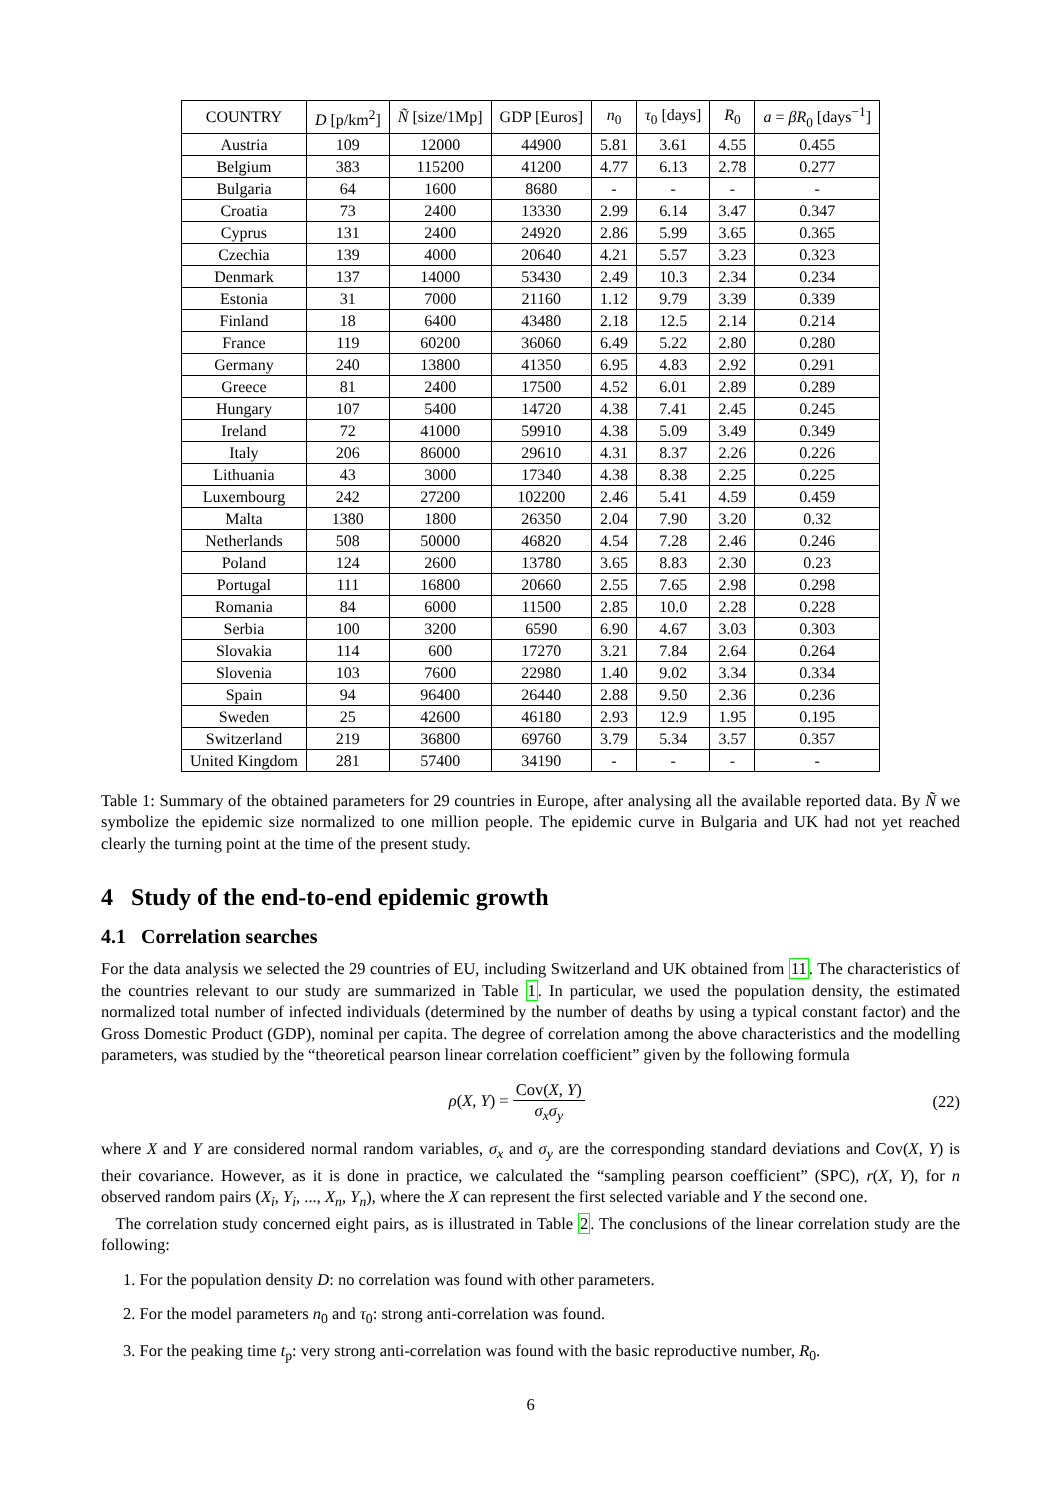| COUNTRY | D [p/km<sup>2</sup>] | Ñ [size/1Mp] | GDP [Euros] | n<sub>0</sub> | τ<sub>0</sub> [days] | R<sub>0</sub> | a = βR<sub>0</sub> [days<sup>−1</sup>] |
| --- | --- | --- | --- | --- | --- | --- | --- |
| Austria | 109 | 12000 | 44900 | 5.81 | 3.61 | 4.55 | 0.455 |
| Belgium | 383 | 115200 | 41200 | 4.77 | 6.13 | 2.78 | 0.277 |
| Bulgaria | 64 | 1600 | 8680 | - | - | - | - |
| Croatia | 73 | 2400 | 13330 | 2.99 | 6.14 | 3.47 | 0.347 |
| Cyprus | 131 | 2400 | 24920 | 2.86 | 5.99 | 3.65 | 0.365 |
| Czechia | 139 | 4000 | 20640 | 4.21 | 5.57 | 3.23 | 0.323 |
| Denmark | 137 | 14000 | 53430 | 2.49 | 10.3 | 2.34 | 0.234 |
| Estonia | 31 | 7000 | 21160 | 1.12 | 9.79 | 3.39 | 0.339 |
| Finland | 18 | 6400 | 43480 | 2.18 | 12.5 | 2.14 | 0.214 |
| France | 119 | 60200 | 36060 | 6.49 | 5.22 | 2.80 | 0.280 |
| Germany | 240 | 13800 | 41350 | 6.95 | 4.83 | 2.92 | 0.291 |
| Greece | 81 | 2400 | 17500 | 4.52 | 6.01 | 2.89 | 0.289 |
| Hungary | 107 | 5400 | 14720 | 4.38 | 7.41 | 2.45 | 0.245 |
| Ireland | 72 | 41000 | 59910 | 4.38 | 5.09 | 3.49 | 0.349 |
| Italy | 206 | 86000 | 29610 | 4.31 | 8.37 | 2.26 | 0.226 |
| Lithuania | 43 | 3000 | 17340 | 4.38 | 8.38 | 2.25 | 0.225 |
| Luxembourg | 242 | 27200 | 102200 | 2.46 | 5.41 | 4.59 | 0.459 |
| Malta | 1380 | 1800 | 26350 | 2.04 | 7.90 | 3.20 | 0.32 |
| Netherlands | 508 | 50000 | 46820 | 4.54 | 7.28 | 2.46 | 0.246 |
| Poland | 124 | 2600 | 13780 | 3.65 | 8.83 | 2.30 | 0.23 |
| Portugal | 111 | 16800 | 20660 | 2.55 | 7.65 | 2.98 | 0.298 |
| Romania | 84 | 6000 | 11500 | 2.85 | 10.0 | 2.28 | 0.228 |
| Serbia | 100 | 3200 | 6590 | 6.90 | 4.67 | 3.03 | 0.303 |
| Slovakia | 114 | 600 | 17270 | 3.21 | 7.84 | 2.64 | 0.264 |
| Slovenia | 103 | 7600 | 22980 | 1.40 | 9.02 | 3.34 | 0.334 |
| Spain | 94 | 96400 | 26440 | 2.88 | 9.50 | 2.36 | 0.236 |
| Sweden | 25 | 42600 | 46180 | 2.93 | 12.9 | 1.95 | 0.195 |
| Switzerland | 219 | 36800 | 69760 | 3.79 | 5.34 | 3.57 | 0.357 |
| United Kingdom | 281 | 57400 | 34190 | - | - | - | - |
Table 1: Summary of the obtained parameters for 29 countries in Europe, after analysing all the available reported data. By Ñ we symbolize the epidemic size normalized to one million people. The epidemic curve in Bulgaria and UK had not yet reached clearly the turning point at the time of the present study.
4 Study of the end-to-end epidemic growth
4.1 Correlation searches
For the data analysis we selected the 29 countries of EU, including Switzerland and UK obtained from 11. The characteristics of the countries relevant to our study are summarized in Table 1. In particular, we used the population density, the estimated normalized total number of infected individuals (determined by the number of deaths by using a typical constant factor) and the Gross Domestic Product (GDP), nominal per capita. The degree of correlation among the above characteristics and the modelling parameters, was studied by the “theoretical pearson linear correlation coefficient” given by the following formula
ρ(X, Y) = Cov(X, Y) σ<sub>x</sub>σ<sub>y</sub> (22)
where X and Y are considered normal random variables, σ<sub>x</sub> and σ<sub>y</sub> are the corresponding standard deviations and Cov(X, Y) is their covariance. However, as it is done in practice, we calculated the “sampling pearson coefficient” (SPC), r(X, Y), for n observed random pairs (X<sub>i</sub>, Y<sub>i</sub>, ..., X<sub>n</sub>, Y<sub>n</sub>), where the X can represent the first selected variable and Y the second one.
The correlation study concerned eight pairs, as is illustrated in Table 2. The conclusions of the linear correlation study are the following:
1. For the population density D: no correlation was found with other parameters.
2. For the model parameters n<sub>0</sub> and τ<sub>0</sub>: strong anti-correlation was found.
3. For the peaking time t<sub>p</sub>: very strong anti-correlation was found with the basic reproductive number, R<sub>0</sub>.
6